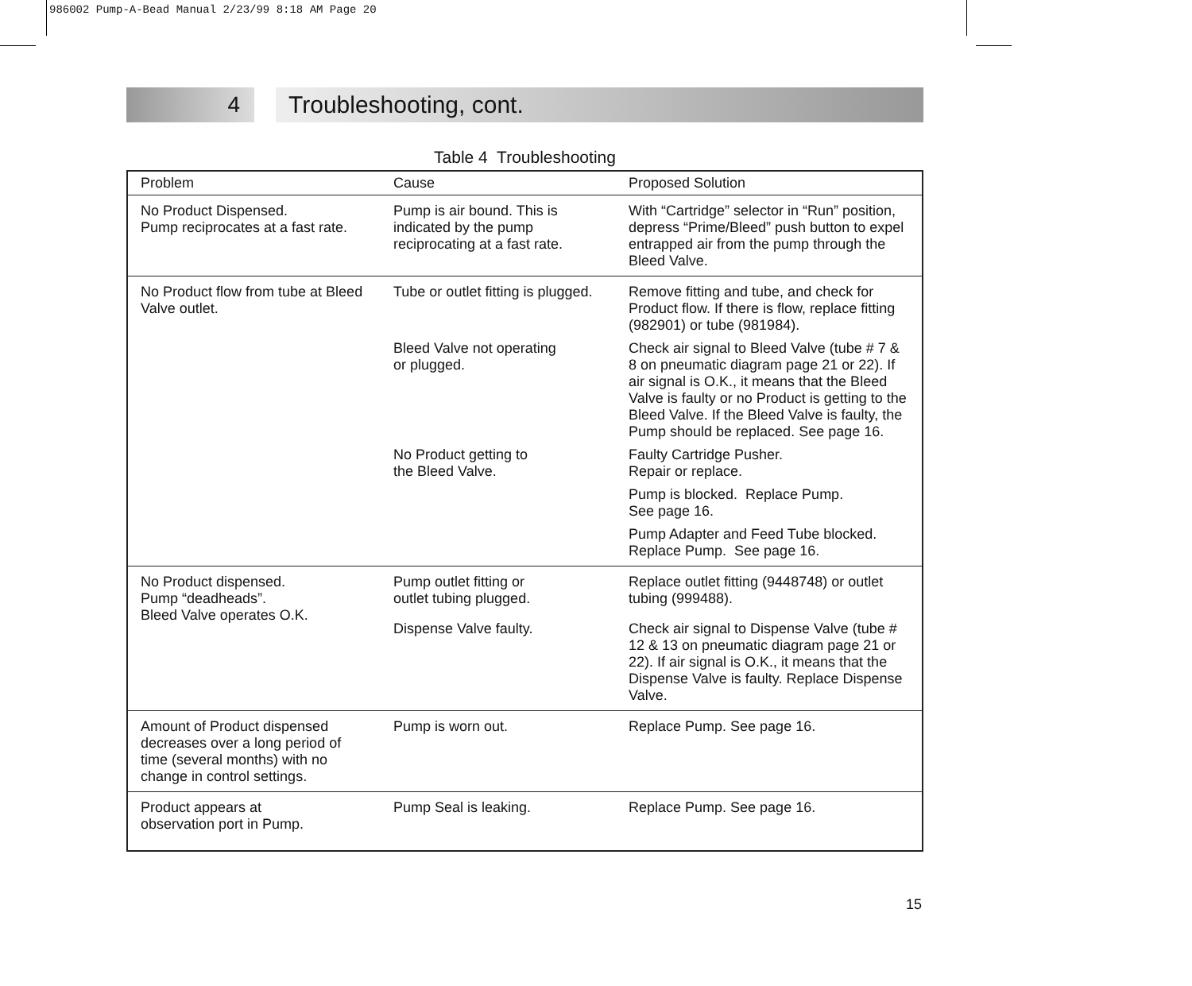986002 Pump-A-Bead Manual 2/23/99 8:18 AM Page 20
4 Troubleshooting, cont.
Table 4 Troubleshooting
| Problem | Cause | Proposed Solution |
| --- | --- | --- |
| No Product Dispensed. Pump reciprocates at a fast rate. | Pump is air bound. This is indicated by the pump reciprocating at a fast rate. | With “Cartridge” selector in “Run” position, depress “Prime/Bleed” push button to expel entrapped air from the pump through the Bleed Valve. |
| No Product flow from tube at Bleed Valve outlet. | Tube or outlet fitting is plugged. | Remove fitting and tube, and check for Product flow. If there is flow, replace fitting (982901) or tube (981984). |
| | Bleed Valve not operating or plugged. | Check air signal to Bleed Valve (tube # 7 & 8 on pneumatic diagram page 21 or 22). If air signal is O.K., it means that the Bleed Valve is faulty or no Product is getting to the Bleed Valve. If the Bleed Valve is faulty, the Pump should be replaced. See page 16. |
| | No Product getting to the Bleed Valve. | Faulty Cartridge Pusher. Repair or replace. |
| | | Pump is blocked. Replace Pump. See page 16. |
| | | Pump Adapter and Feed Tube blocked. Replace Pump. See page 16. |
| No Product dispensed. Pump “deadheads”. Bleed Valve operates O.K. | Pump outlet fitting or outlet tubing plugged. | Replace outlet fitting (9448748) or outlet tubing (999488). |
| | Dispense Valve faulty. | Check air signal to Dispense Valve (tube # 12 & 13 on pneumatic diagram page 21 or 22). If air signal is O.K., it means that the Dispense Valve is faulty. Replace Dispense Valve. |
| Amount of Product dispensed decreases over a long period of time (several months) with no change in control settings. | Pump is worn out. | Replace Pump. See page 16. |
| Product appears at observation port in Pump. | Pump Seal is leaking. | Replace Pump. See page 16. |
15